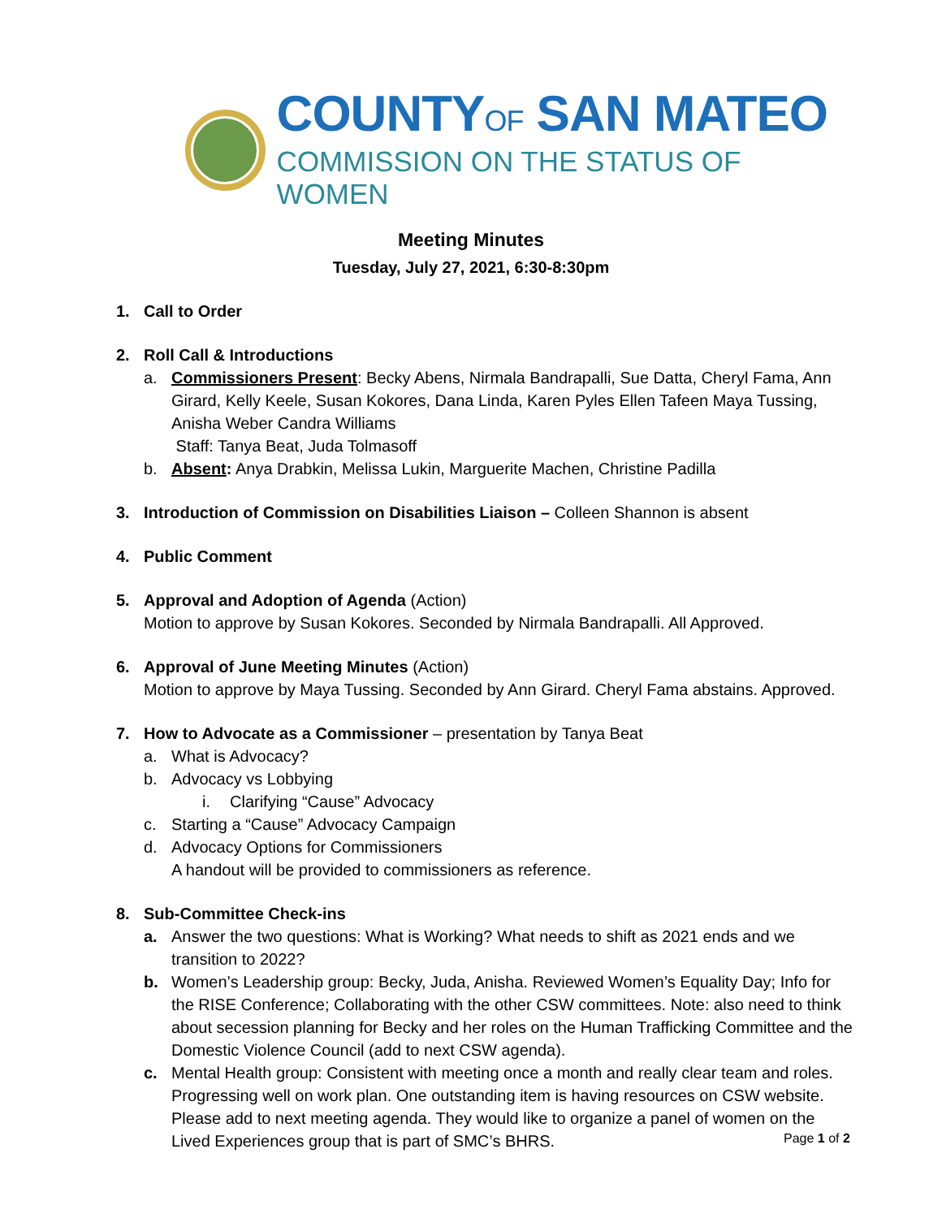COUNTYOF SAN MATEO
COMMISSION ON THE STATUS OF WOMEN
Meeting Minutes
Tuesday, July 27, 2021, 6:30-8:30pm
1. Call to Order
2. Roll Call & Introductions
a. Commissioners Present: Becky Abens, Nirmala Bandrapalli, Sue Datta, Cheryl Fama, Ann Girard, Kelly Keele, Susan Kokores, Dana Linda, Karen Pyles Ellen Tafeen Maya Tussing, Anisha Weber Candra Williams
Staff: Tanya Beat, Juda Tolmasoff
b. Absent: Anya Drabkin, Melissa Lukin, Marguerite Machen, Christine Padilla
3. Introduction of Commission on Disabilities Liaison – Colleen Shannon is absent
4. Public Comment
5. Approval and Adoption of Agenda (Action)
Motion to approve by Susan Kokores. Seconded by Nirmala Bandrapalli. All Approved.
6. Approval of June Meeting Minutes (Action)
Motion to approve by Maya Tussing. Seconded by Ann Girard. Cheryl Fama abstains. Approved.
7. How to Advocate as a Commissioner – presentation by Tanya Beat
a. What is Advocacy?
b. Advocacy vs Lobbying
i. Clarifying “Cause” Advocacy
c. Starting a “Cause” Advocacy Campaign
d. Advocacy Options for Commissioners
A handout will be provided to commissioners as reference.
8. Sub-Committee Check-ins
a. Answer the two questions: What is Working? What needs to shift as 2021 ends and we transition to 2022?
b. Women’s Leadership group: Becky, Juda, Anisha. Reviewed Women’s Equality Day; Info for the RISE Conference; Collaborating with the other CSW committees. Note: also need to think about secession planning for Becky and her roles on the Human Trafficking Committee and the Domestic Violence Council (add to next CSW agenda).
c. Mental Health group: Consistent with meeting once a month and really clear team and roles. Progressing well on work plan. One outstanding item is having resources on CSW website. Please add to next meeting agenda. They would like to organize a panel of women on the Lived Experiences group that is part of SMC’s BHRS.
Page 1 of 2